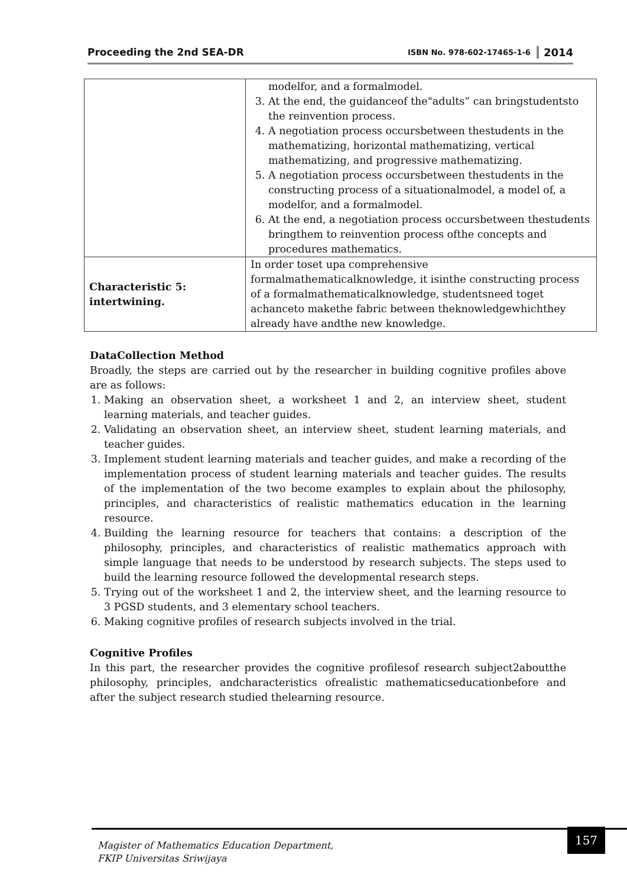Proceeding the 2nd SEA-DR ISBN No. 978-602-17465-1-6 2014
| | modelfor, and a formalmodel. 3. At the end, the guidanceof the"adults” can bringstudentsto the reinvention process. 4. A negotiation process occursbetween thestudents in the mathematizing, horizontal mathematizing, vertical mathematizing, and progressive mathematizing. 5. A negotiation process occursbetween thestudents in the constructing process of a situationalmodel, a model of, a modelfor, and a formalmodel. 6. At the end, a negotiation process occursbetween thestudents bringthem to reinvention process ofthe concepts and procedures mathematics. |
| Characteristic 5: intertwining. | In order toset upa comprehensive formalmathematicalknowledge, it isinthe constructing process of a formalmathematicalknowledge, studentsneed toget achanceto makethe fabric between theknowledgewhichthey already have andthe new knowledge. |
DataCollection Method
Broadly, the steps are carried out by the researcher in building cognitive profiles above are as follows:
1. Making an observation sheet, a worksheet 1 and 2, an interview sheet, student learning materials, and teacher guides.
2. Validating an observation sheet, an interview sheet, student learning materials, and teacher guides.
3. Implement student learning materials and teacher guides, and make a recording of the implementation process of student learning materials and teacher guides. The results of the implementation of the two become examples to explain about the philosophy, principles, and characteristics of realistic mathematics education in the learning resource.
4. Building the learning resource for teachers that contains: a description of the philosophy, principles, and characteristics of realistic mathematics approach with simple language that needs to be understood by research subjects. The steps used to build the learning resource followed the developmental research steps.
5. Trying out of the worksheet 1 and 2, the interview sheet, and the learning resource to 3 PGSD students, and 3 elementary school teachers.
6. Making cognitive profiles of research subjects involved in the trial.
Cognitive Profiles
In this part, the researcher provides the cognitive profilesof research subject2aboutthe philosophy, principles, andcharacteristics ofrealistic mathematicseducationbefore and after the subject research studied thelearning resource.
Magister of Mathematics Education Department,
FKIP Universitas Sriwijaya
157